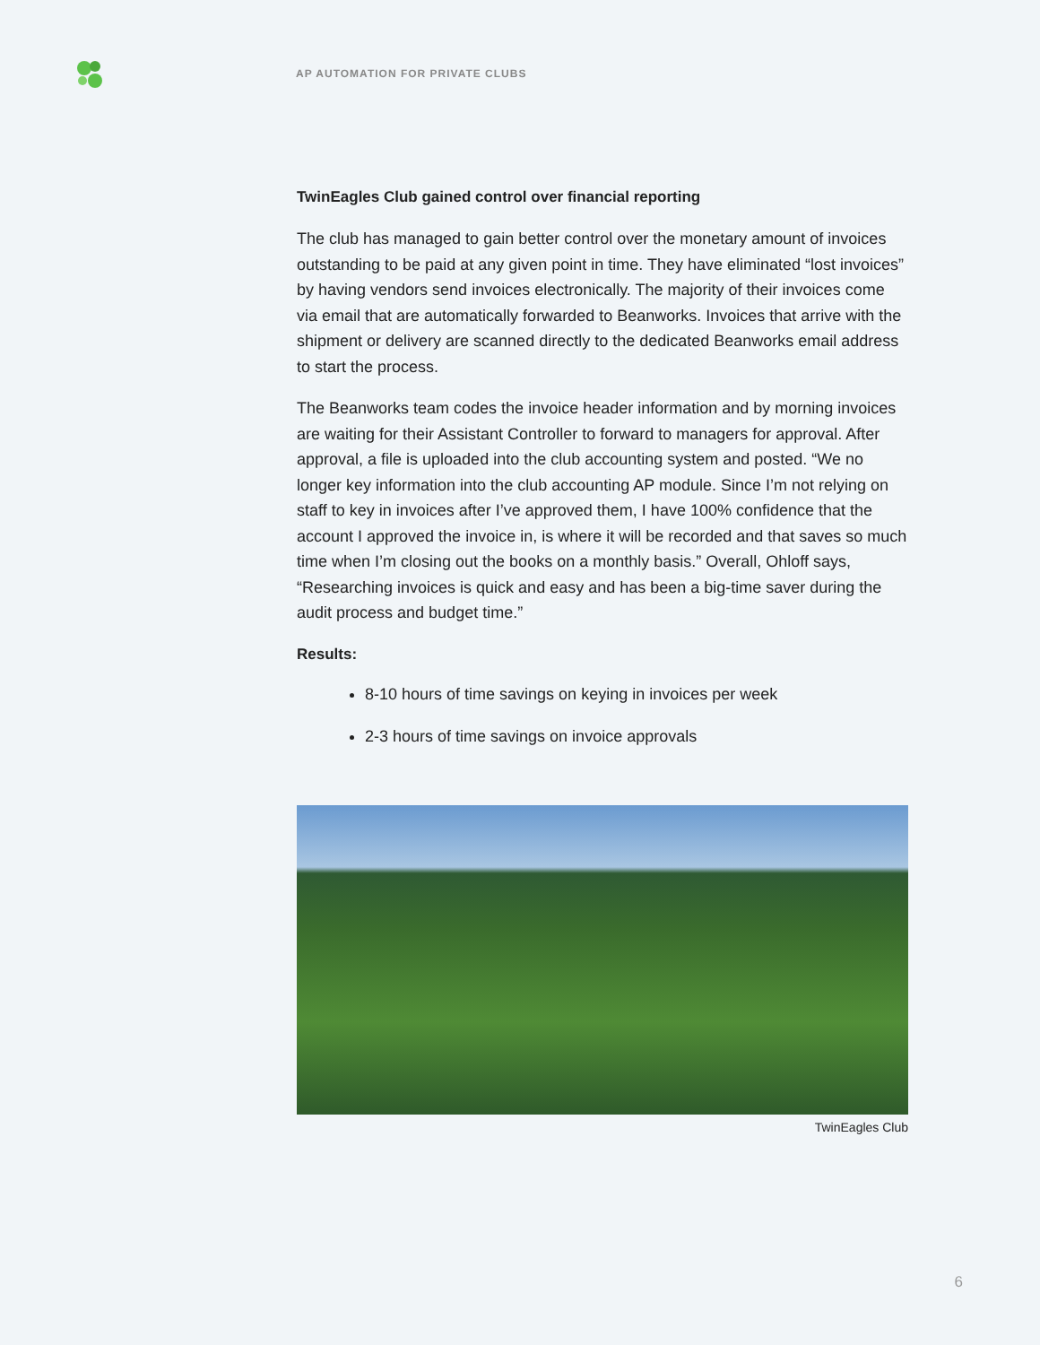AP AUTOMATION FOR PRIVATE CLUBS
TwinEagles Club gained control over financial reporting
The club has managed to gain better control over the monetary amount of invoices outstanding to be paid at any given point in time. They have eliminated “lost invoices” by having vendors send invoices electronically. The majority of their invoices come via email that are automatically forwarded to Beanworks. Invoices that arrive with the shipment or delivery are scanned directly to the dedicated Beanworks email address to start the process.
The Beanworks team codes the invoice header information and by morning invoices are waiting for their Assistant Controller to forward to managers for approval. After approval, a file is uploaded into the club accounting system and posted. “We no longer key information into the club accounting AP module. Since I’m not relying on staff to key in invoices after I’ve approved them, I have 100% confidence that the account I approved the invoice in, is where it will be recorded and that saves so much time when I’m closing out the books on a monthly basis.” Overall, Ohloff says, “Researching invoices is quick and easy and has been a big-time saver during the audit process and budget time.”
Results:
8-10 hours of time savings on keying in invoices per week
2-3 hours of time savings on invoice approvals
TwinEagles Club
6